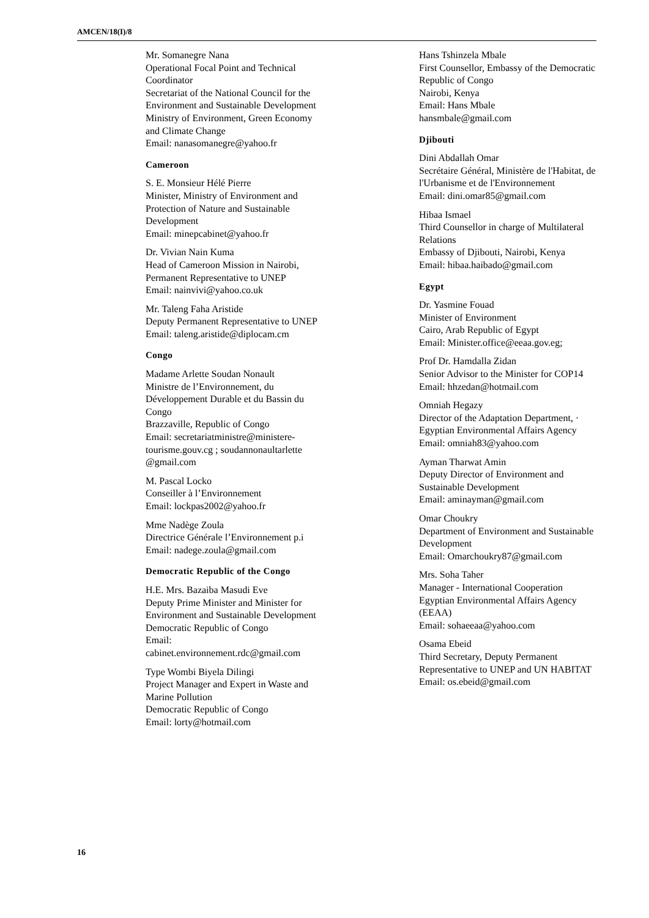AMCEN/18(I)/8
Mr. Somanegre Nana
Operational Focal Point and Technical Coordinator
Secretariat of the National Council for the Environment and Sustainable Development
Ministry of Environment, Green Economy and Climate Change
Email: nanasomanegre@yahoo.fr
Cameroon
S. E. Monsieur Hélé Pierre
Minister, Ministry of Environment and Protection of Nature and Sustainable Development
Email: minepcabinet@yahoo.fr
Dr. Vivian Nain Kuma
Head of Cameroon Mission in Nairobi, Permanent Representative to UNEP
Email: nainvivi@yahoo.co.uk
Mr. Taleng Faha Aristide
Deputy Permanent Representative to UNEP
Email: taleng.aristide@diplocam.cm
Congo
Madame Arlette Soudan Nonault
Ministre de l’Environnement, du Développement Durable et du Bassin du Congo
Brazzaville, Republic of Congo
Email: secretariatministre@ministere-tourisme.gouv.cg ; soudannonaultarlette @gmail.com
M. Pascal Locko
Conseiller à l’Environnement
Email: lockpas2002@yahoo.fr
Mme Nadège Zoula
Directrice Générale l’Environnement p.i
Email: nadege.zoula@gmail.com
Democratic Republic of the Congo
H.E. Mrs. Bazaiba Masudi Eve
Deputy Prime Minister and Minister for Environment and Sustainable Development
Democratic Republic of Congo
Email:
cabinet.environnement.rdc@gmail.com
Type Wombi Biyela Dilingi
Project Manager and Expert in Waste and Marine Pollution
Democratic Republic of Congo
Email: lorty@hotmail.com
Hans Tshinzela Mbale
First Counsellor, Embassy of the Democratic Republic of Congo
Nairobi, Kenya
Email: Hans Mbale
hansmbale@gmail.com
Djibouti
Dini Abdallah Omar
Secrétaire Général, Ministère de l'Habitat, de l'Urbanisme et de l'Environnement
Email: dini.omar85@gmail.com
Hibaa Ismael
Third Counsellor in charge of Multilateral Relations
Embassy of Djibouti, Nairobi, Kenya
Email: hibaa.haibado@gmail.com
Egypt
Dr. Yasmine Fouad
Minister of Environment
Cairo, Arab Republic of Egypt
Email: Minister.office@eeaa.gov.eg;
Prof Dr. Hamdalla Zidan
Senior Advisor to the Minister for COP14
Email: hhzedan@hotmail.com
Omniah Hegazy
Director of the Adaptation Department, ·
Egyptian Environmental Affairs Agency
Email: omniah83@yahoo.com
Ayman Tharwat Amin
Deputy Director of Environment and Sustainable Development
Email: aminayman@gmail.com
Omar Choukry
Department of Environment and Sustainable Development
Email: Omarchoukry87@gmail.com
Mrs. Soha Taher
Manager - International Cooperation
Egyptian Environmental Affairs Agency (EEAA)
Email: sohaeeaa@yahoo.com
Osama Ebeid
Third Secretary, Deputy Permanent Representative to UNEP and UN HABITAT
Email: os.ebeid@gmail.com
16